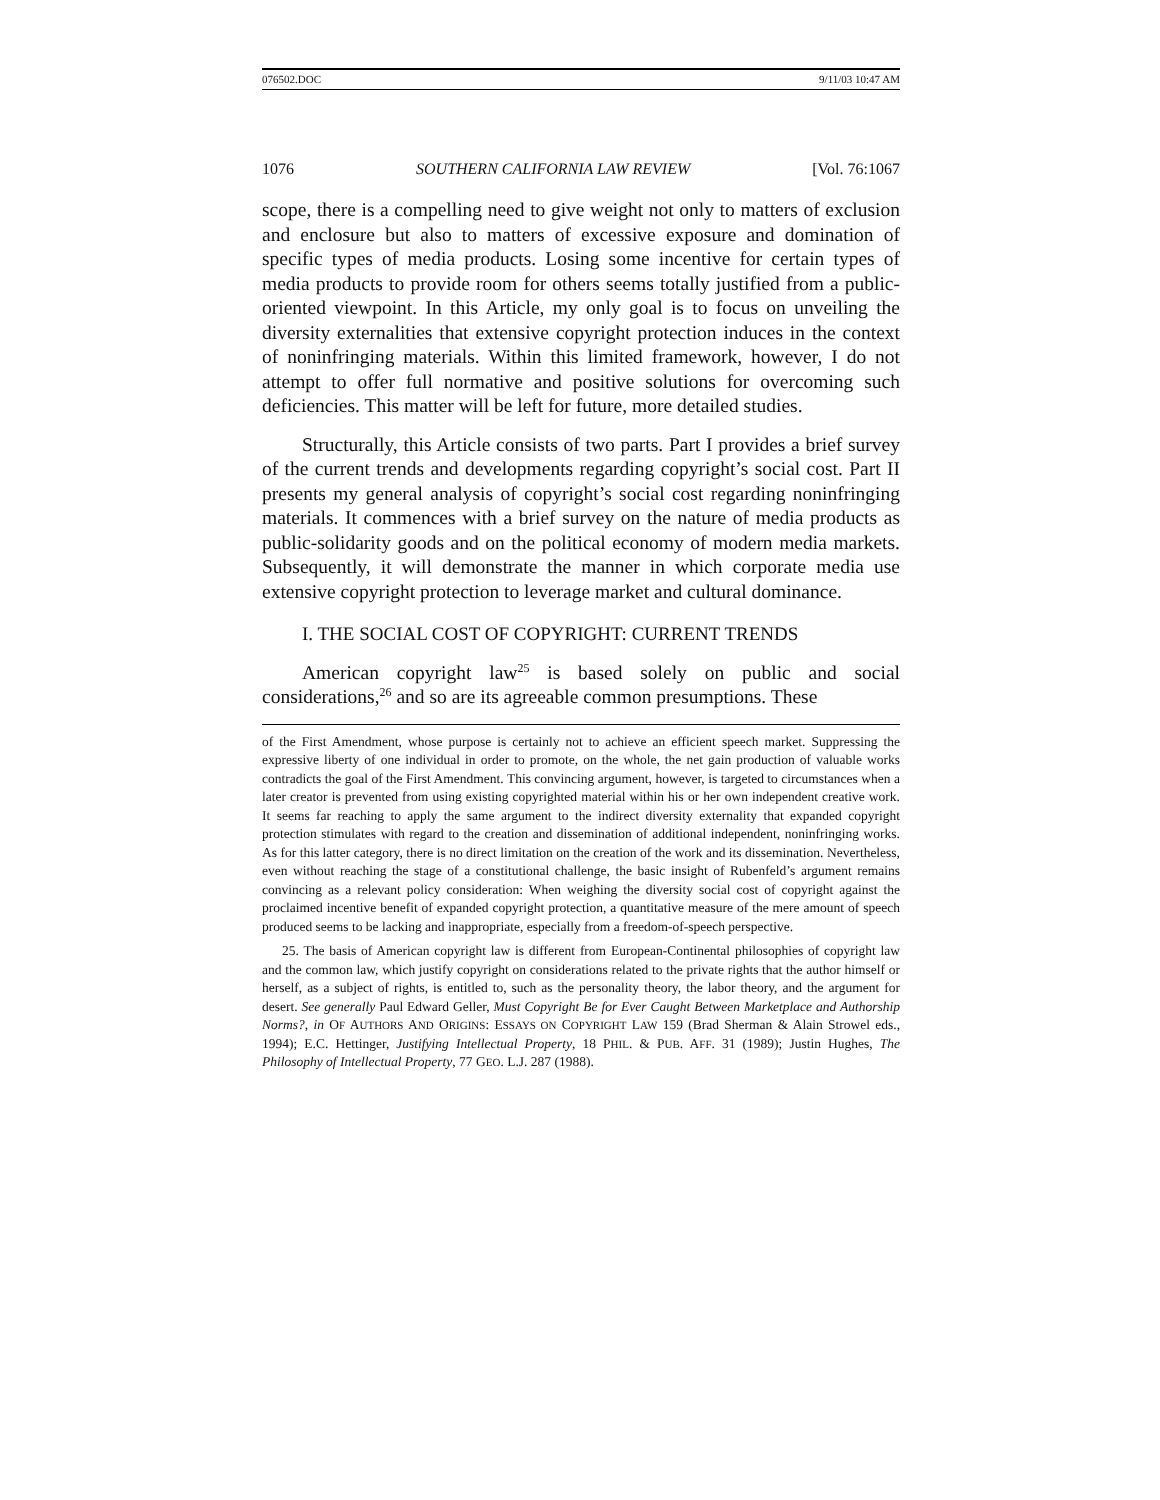076502.DOC 9/11/03 10:47 AM
1076 SOUTHERN CALIFORNIA LAW REVIEW [Vol. 76:1067
scope, there is a compelling need to give weight not only to matters of exclusion and enclosure but also to matters of excessive exposure and domination of specific types of media products. Losing some incentive for certain types of media products to provide room for others seems totally justified from a public-oriented viewpoint. In this Article, my only goal is to focus on unveiling the diversity externalities that extensive copyright protection induces in the context of noninfringing materials. Within this limited framework, however, I do not attempt to offer full normative and positive solutions for overcoming such deficiencies. This matter will be left for future, more detailed studies.
Structurally, this Article consists of two parts. Part I provides a brief survey of the current trends and developments regarding copyright’s social cost. Part II presents my general analysis of copyright’s social cost regarding noninfringing materials. It commences with a brief survey on the nature of media products as public-solidarity goods and on the political economy of modern media markets. Subsequently, it will demonstrate the manner in which corporate media use extensive copyright protection to leverage market and cultural dominance.
I. THE SOCIAL COST OF COPYRIGHT: CURRENT TRENDS
American copyright law<sup>25</sup> is based solely on public and social considerations,<sup>26</sup> and so are its agreeable common presumptions. These
of the First Amendment, whose purpose is certainly not to achieve an efficient speech market. Suppressing the expressive liberty of one individual in order to promote, on the whole, the net gain production of valuable works contradicts the goal of the First Amendment. This convincing argument, however, is targeted to circumstances when a later creator is prevented from using existing copyrighted material within his or her own independent creative work. It seems far reaching to apply the same argument to the indirect diversity externality that expanded copyright protection stimulates with regard to the creation and dissemination of additional independent, noninfringing works. As for this latter category, there is no direct limitation on the creation of the work and its dissemination. Nevertheless, even without reaching the stage of a constitutional challenge, the basic insight of Rubenfeld’s argument remains convincing as a relevant policy consideration: When weighing the diversity social cost of copyright against the proclaimed incentive benefit of expanded copyright protection, a quantitative measure of the mere amount of speech produced seems to be lacking and inappropriate, especially from a freedom-of-speech perspective.
25. The basis of American copyright law is different from European-Continental philosophies of copyright law and the common law, which justify copyright on considerations related to the private rights that the author himself or herself, as a subject of rights, is entitled to, such as the personality theory, the labor theory, and the argument for desert. See generally Paul Edward Geller, Must Copyright Be for Ever Caught Between Marketplace and Authorship Norms?, in OF AUTHORS AND ORIGINS: ESSAYS ON COPYRIGHT LAW 159 (Brad Sherman & Alain Strowel eds., 1994); E.C. Hettinger, Justifying Intellectual Property, 18 PHIL. & PUB. AFF. 31 (1989); Justin Hughes, The Philosophy of Intellectual Property, 77 GEO. L.J. 287 (1988).